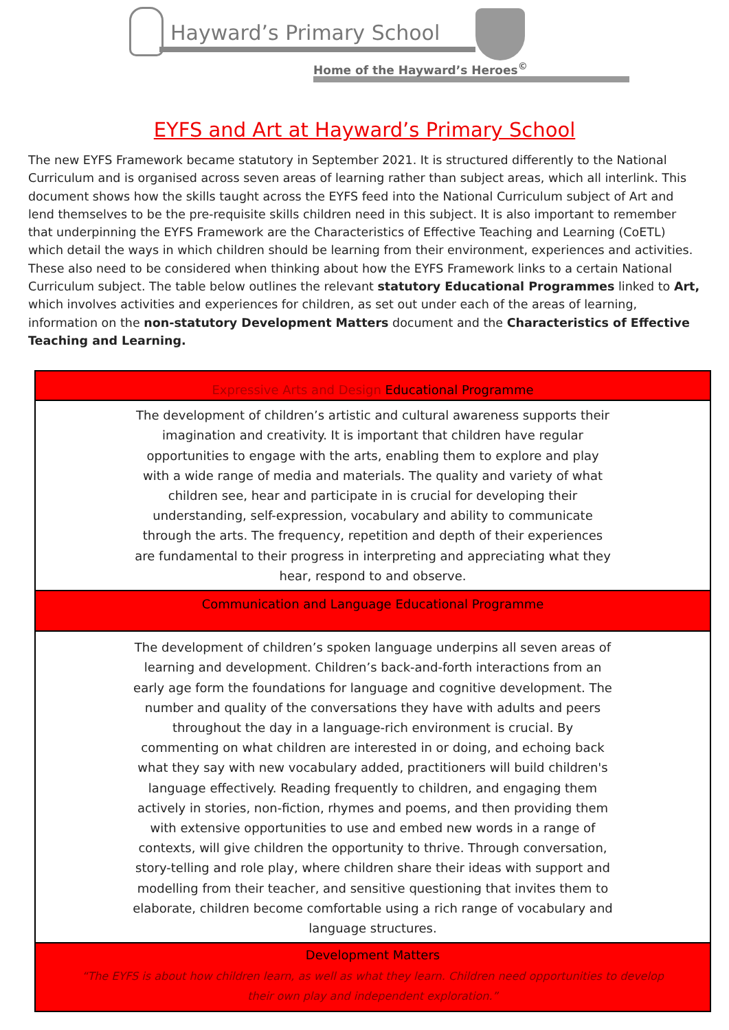Hayward’s Primary School
Home of the Hayward’s Heroes<sup>©</sup>
EYFS and Art at Hayward’s Primary School
The new EYFS Framework became statutory in September 2021. It is structured differently to the National Curriculum and is organised across seven areas of learning rather than subject areas, which all interlink. This document shows how the skills taught across the EYFS feed into the National Curriculum subject of Art and lend themselves to be the pre-requisite skills children need in this subject. It is also important to remember that underpinning the EYFS Framework are the Characteristics of Effective Teaching and Learning (CoETL) which detail the ways in which children should be learning from their environment, experiences and activities. These also need to be considered when thinking about how the EYFS Framework links to a certain National Curriculum subject. The table below outlines the relevant statutory Educational Programmes linked to Art, which involves activities and experiences for children, as set out under each of the areas of learning, information on the non-statutory Development Matters document and the Characteristics of Effective Teaching and Learning.
| Expressive Arts and Design Educational Programme |
| --- |
| The development of children’s artistic and cultural awareness supports their imagination and creativity. It is important that children have regular opportunities to engage with the arts, enabling them to explore and play with a wide range of media and materials. The quality and variety of what children see, hear and participate in is crucial for developing their understanding, self-expression, vocabulary and ability to communicate through the arts. The frequency, repetition and depth of their experiences are fundamental to their progress in interpreting and appreciating what they hear, respond to and observe. |
| Communication and Language Educational Programme |
| The development of children’s spoken language underpins all seven areas of learning and development. Children’s back-and-forth interactions from an early age form the foundations for language and cognitive development. The number and quality of the conversations they have with adults and peers throughout the day in a language-rich environment is crucial. By commenting on what children are interested in or doing, and echoing back what they say with new vocabulary added, practitioners will build children's language effectively. Reading frequently to children, and engaging them actively in stories, non-fiction, rhymes and poems, and then providing them with extensive opportunities to use and embed new words in a range of contexts, will give children the opportunity to thrive. Through conversation, story-telling and role play, where children share their ideas with support and modelling from their teacher, and sensitive questioning that invites them to elaborate, children become comfortable using a rich range of vocabulary and language structures. |
| Development Matters |
| “The EYFS is about how children learn, as well as what they learn. Children need opportunities to develop their own play and independent exploration.” |